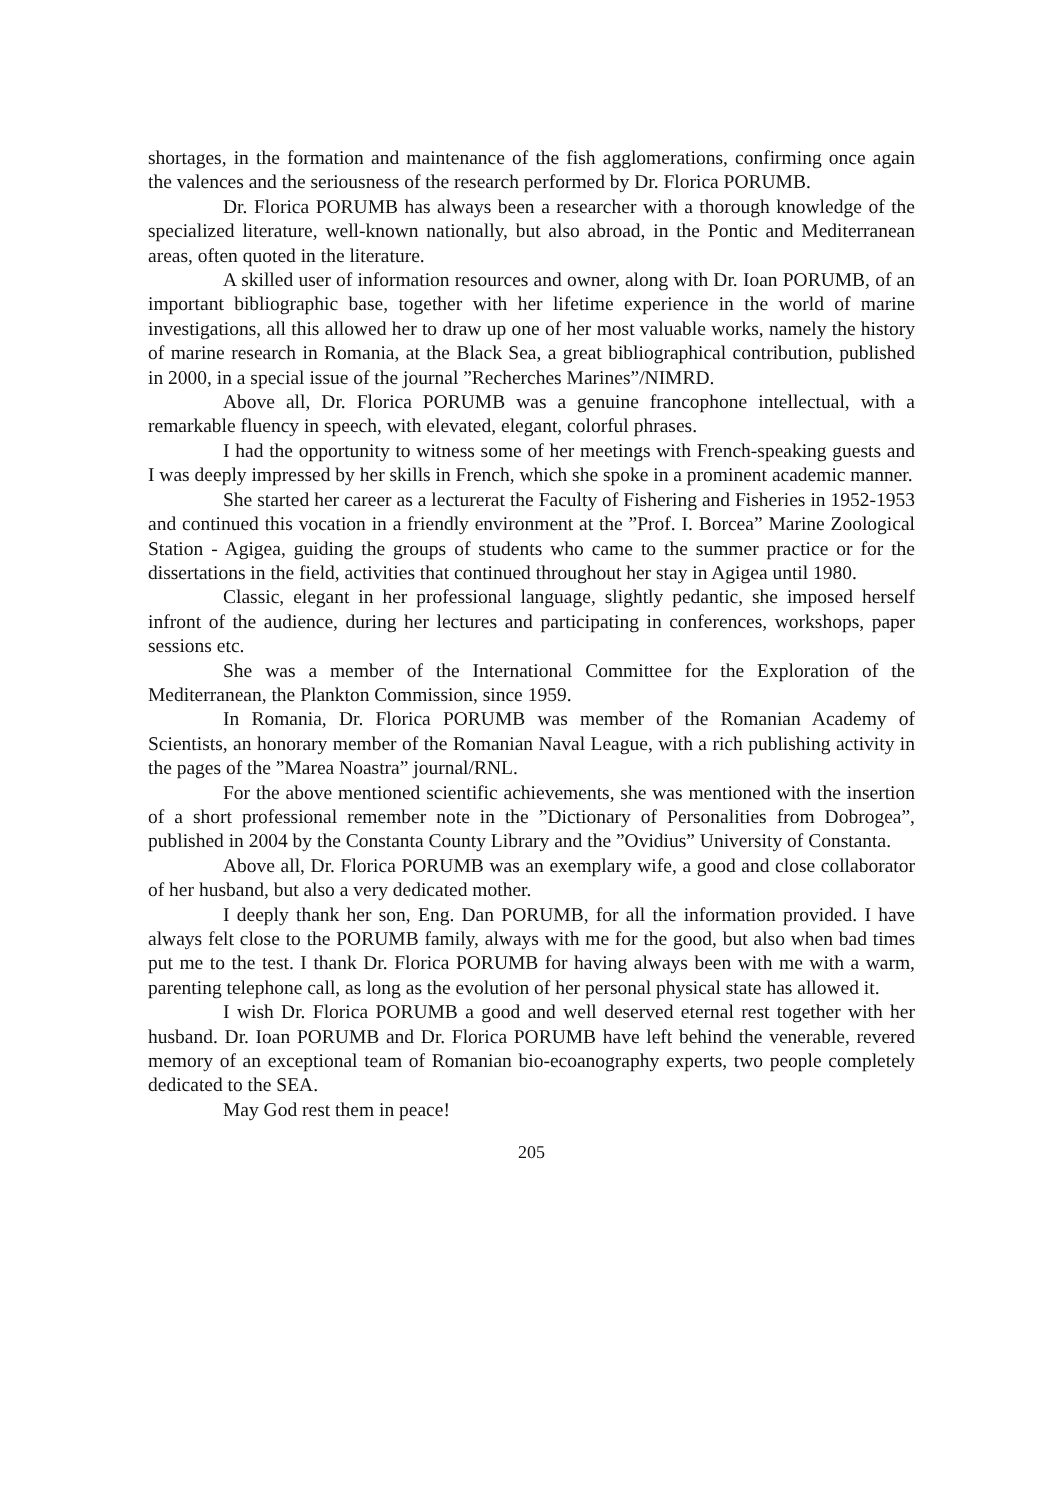shortages, in the formation and maintenance of the fish agglomerations, confirming once again the valences and the seriousness of the research performed by Dr. Florica PORUMB.
Dr. Florica PORUMB has always been a researcher with a thorough knowledge of the specialized literature, well-known nationally, but also abroad, in the Pontic and Mediterranean areas, often quoted in the literature.
A skilled user of information resources and owner, along with Dr. Ioan PORUMB, of an important bibliographic base, together with her lifetime experience in the world of marine investigations, all this allowed her to draw up one of her most valuable works, namely the history of marine research in Romania, at the Black Sea, a great bibliographical contribution, published in 2000, in a special issue of the journal ”Recherches Marines”/NIMRD.
Above all, Dr. Florica PORUMB was a genuine francophone intellectual, with a remarkable fluency in speech, with elevated, elegant, colorful phrases.
I had the opportunity to witness some of her meetings with French-speaking guests and I was deeply impressed by her skills in French, which she spoke in a prominent academic manner.
She started her career as a lecturerat the Faculty of Fishering and Fisheries in 1952-1953 and continued this vocation in a friendly environment at the ”Prof. I. Borcea” Marine Zoological Station - Agigea, guiding the groups of students who came to the summer practice or for the dissertations in the field, activities that continued throughout her stay in Agigea until 1980.
Classic, elegant in her professional language, slightly pedantic, she imposed herself infront of the audience, during her lectures and participating in conferences, workshops, paper sessions etc.
She was a member of the International Committee for the Exploration of the Mediterranean, the Plankton Commission, since 1959.
In Romania, Dr. Florica PORUMB was member of the Romanian Academy of Scientists, an honorary member of the Romanian Naval League, with a rich publishing activity in the pages of the ”Marea Noastra” journal/RNL.
For the above mentioned scientific achievements, she was mentioned with the insertion of a short professional remember note in the ”Dictionary of Personalities from Dobrogea”, published in 2004 by the Constanta County Library and the ”Ovidius” University of Constanta.
Above all, Dr. Florica PORUMB was an exemplary wife, a good and close collaborator of her husband, but also a very dedicated mother.
I deeply thank her son, Eng. Dan PORUMB, for all the information provided. I have always felt close to the PORUMB family, always with me for the good, but also when bad times put me to the test. I thank Dr. Florica PORUMB for having always been with me with a warm, parenting telephone call, as long as the evolution of her personal physical state has allowed it.
I wish Dr. Florica PORUMB a good and well deserved eternal rest together with her husband. Dr. Ioan PORUMB and Dr. Florica PORUMB have left behind the venerable, revered memory of an exceptional team of Romanian bio-ecoanography experts, two people completely dedicated to the SEA.
May God rest them in peace!
205